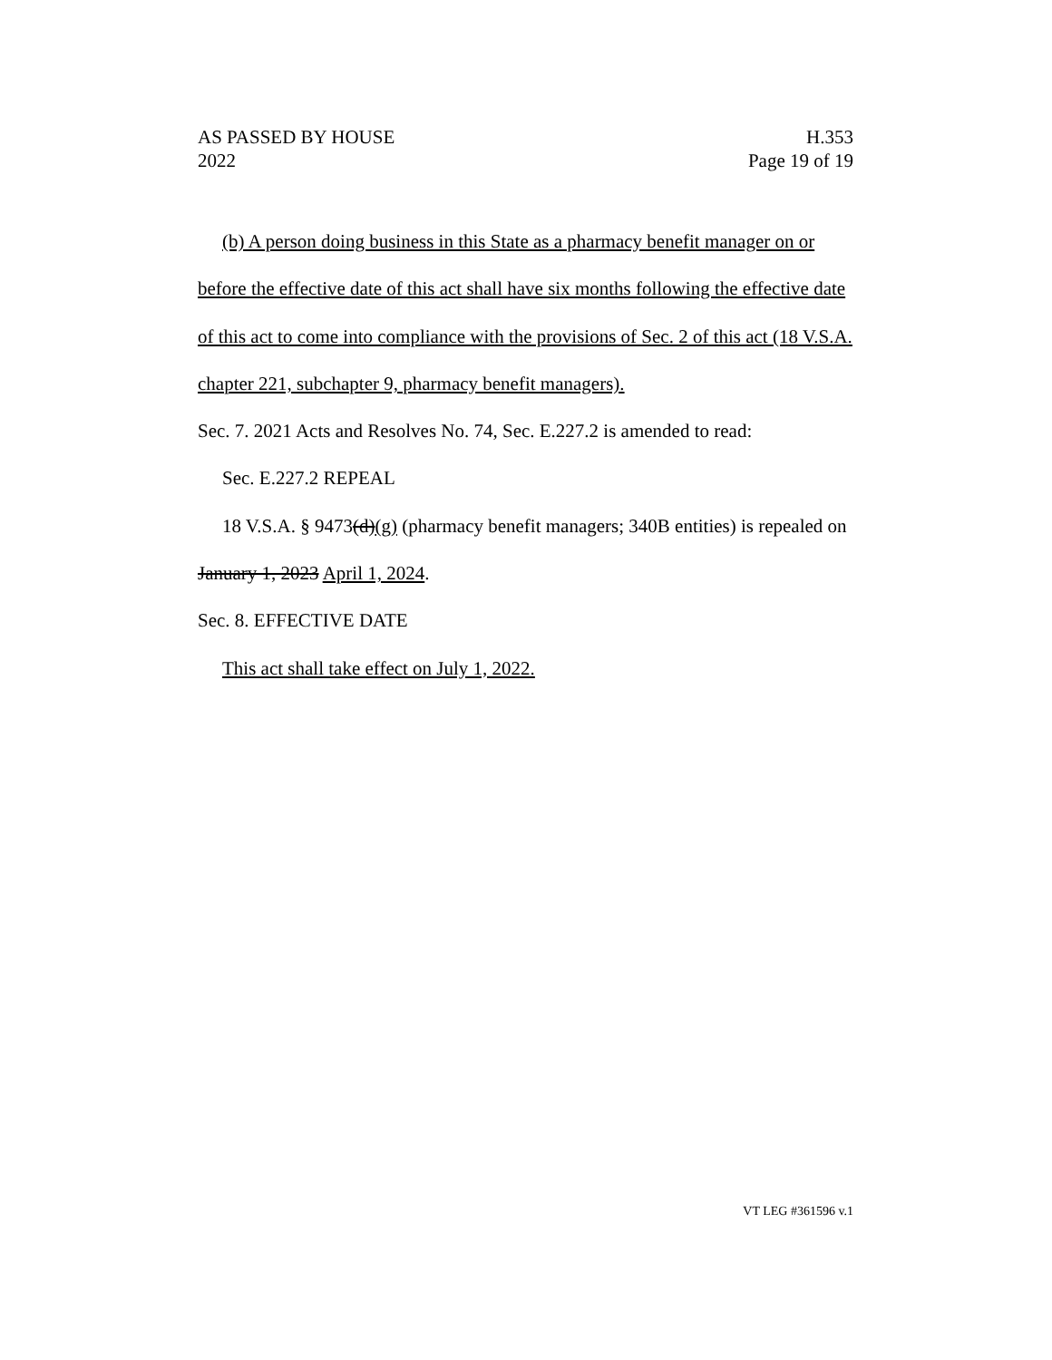AS PASSED BY HOUSE
2022
H.353
Page 19 of 19
(b) A person doing business in this State as a pharmacy benefit manager on or before the effective date of this act shall have six months following the effective date of this act to come into compliance with the provisions of Sec. 2 of this act (18 V.S.A. chapter 221, subchapter 9, pharmacy benefit managers).
Sec. 7. 2021 Acts and Resolves No. 74, Sec. E.227.2 is amended to read:
Sec. E.227.2 REPEAL
18 V.S.A. § 9473(d)(g) (pharmacy benefit managers; 340B entities) is repealed on January 1, 2023 April 1, 2024.
Sec. 8. EFFECTIVE DATE
This act shall take effect on July 1, 2022.
VT LEG #361596 v.1